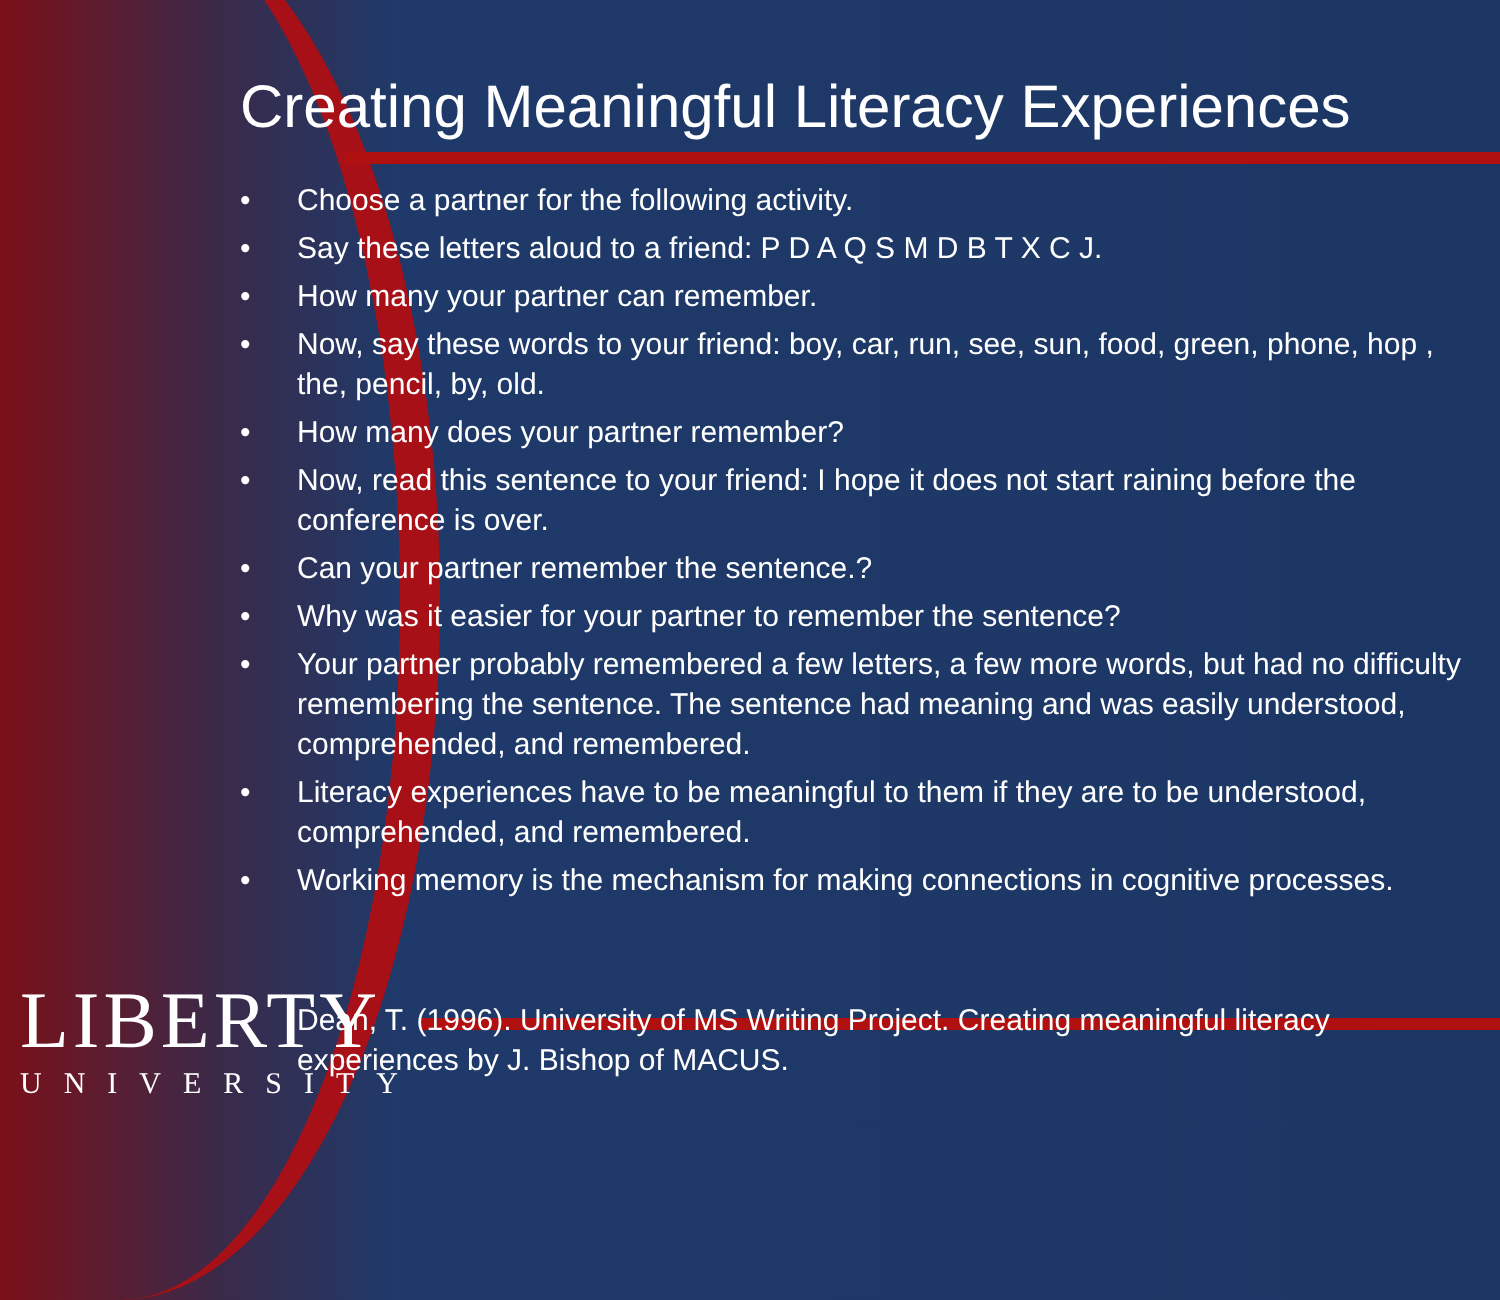Creating Meaningful Literacy Experiences
• Choose a partner for the following activity.
• Say these letters aloud to a friend: P D A Q S M D B T X C J.
• How many your partner can remember.
• Now, say these words to your friend: boy, car, run, see, sun, food, green, phone, hop , the, pencil, by, old.
• How many does your partner remember?
• Now, read this sentence to your friend: I hope it does not start raining before the conference is over.
• Can your partner remember the sentence.?
• Why was it easier for your partner to remember the sentence?
• Your partner probably remembered a few letters, a few more words, but had no difficulty remembering the sentence. The sentence had meaning and was easily understood, comprehended, and remembered.
• Literacy experiences have to be meaningful to them if they are to be understood, comprehended, and remembered.
• Working memory is the mechanism for making connections in cognitive processes.
LIBERTY
UNIVERSITY
Dean, T. (1996). University of MS Writing Project. Creating meaningful literacy experiences by J. Bishop of MACUS.